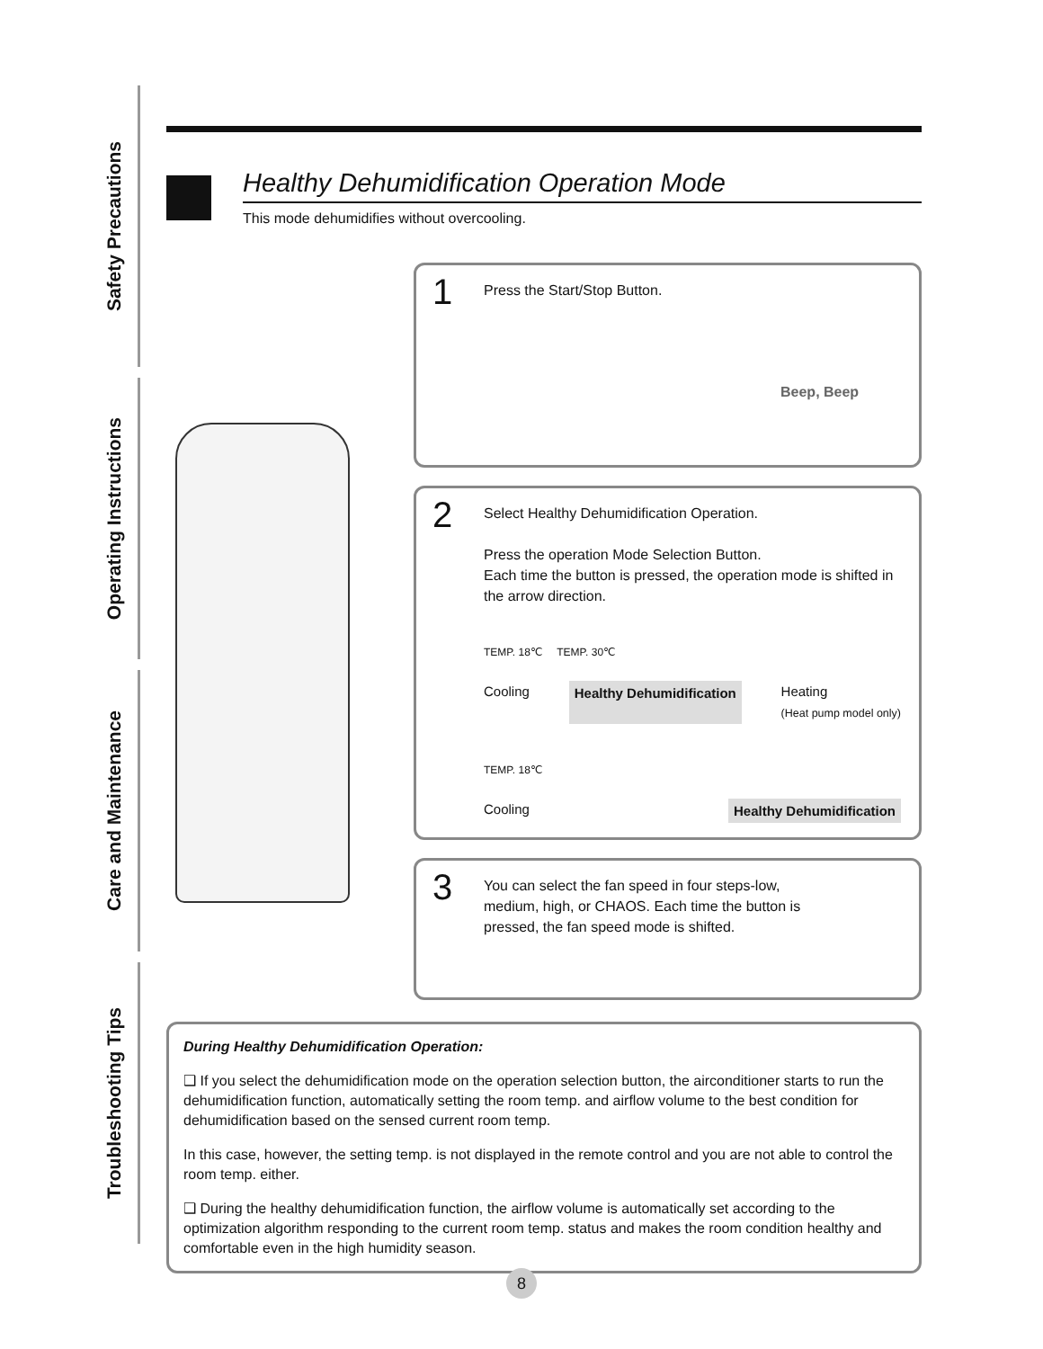Safety Precautions
Operating Instructions
Care and Maintenance
Troubleshooting Tips
Healthy Dehumidification Operation Mode
This mode dehumidifies without overcooling.
1
Press the Start/Stop Button.
Beep, Beep
2
Select Healthy Dehumidification Operation.
Press the operation Mode Selection Button.
Each time the button is pressed, the operation mode is shifted in the arrow direction.
TEMP. 18℃ TEMP. 30℃
Cooling Healthy Dehumidification Heating
(Heat pump model only)
TEMP. 18℃
Cooling Healthy Dehumidification
3
You can select the fan speed in four steps-low, medium, high, or CHAOS. Each time the button is pressed, the fan speed mode is shifted.
During Healthy Dehumidification Operation:
❑ If you select the dehumidification mode on the operation selection button, the airconditioner starts to run the dehumidification function, automatically setting the room temp. and airflow volume to the best condition for dehumidification based on the sensed current room temp.
In this case, however, the setting temp. is not displayed in the remote control and you are not able to control the room temp. either.
❑ During the healthy dehumidification function, the airflow volume is automatically set according to the optimization algorithm responding to the current room temp. status and makes the room condition healthy and comfortable even in the high humidity season.
8